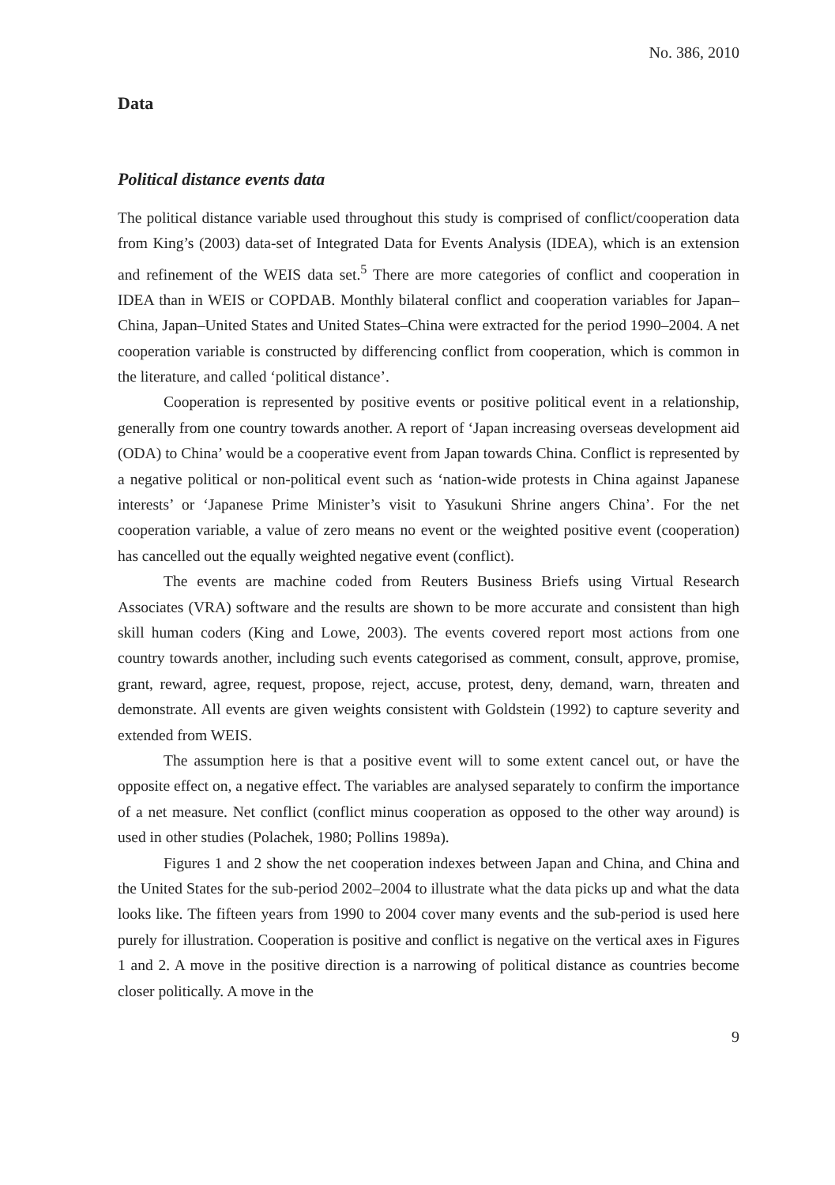No. 386, 2010
Data
Political distance events data
The political distance variable used throughout this study is comprised of conflict/cooperation data from King’s (2003) data-set of Integrated Data for Events Analysis (IDEA), which is an extension and refinement of the WEIS data set.<sup>5</sup> There are more categories of conflict and cooperation in IDEA than in WEIS or COPDAB. Monthly bilateral conflict and cooperation variables for Japan–China, Japan–United States and United States–China were extracted for the period 1990–2004. A net cooperation variable is constructed by differencing conflict from cooperation, which is common in the literature, and called ‘political distance’.
Cooperation is represented by positive events or positive political event in a relationship, generally from one country towards another. A report of ‘Japan increasing overseas development aid (ODA) to China’ would be a cooperative event from Japan towards China. Conflict is represented by a negative political or non-political event such as ‘nation-wide protests in China against Japanese interests’ or ‘Japanese Prime Minister’s visit to Yasukuni Shrine angers China’. For the net cooperation variable, a value of zero means no event or the weighted positive event (cooperation) has cancelled out the equally weighted negative event (conflict).
The events are machine coded from Reuters Business Briefs using Virtual Research Associates (VRA) software and the results are shown to be more accurate and consistent than high skill human coders (King and Lowe, 2003). The events covered report most actions from one country towards another, including such events categorised as comment, consult, approve, promise, grant, reward, agree, request, propose, reject, accuse, protest, deny, demand, warn, threaten and demonstrate. All events are given weights consistent with Goldstein (1992) to capture severity and extended from WEIS.
The assumption here is that a positive event will to some extent cancel out, or have the opposite effect on, a negative effect. The variables are analysed separately to confirm the importance of a net measure. Net conflict (conflict minus cooperation as opposed to the other way around) is used in other studies (Polachek, 1980; Pollins 1989a).
Figures 1 and 2 show the net cooperation indexes between Japan and China, and China and the United States for the sub-period 2002–2004 to illustrate what the data picks up and what the data looks like. The fifteen years from 1990 to 2004 cover many events and the sub-period is used here purely for illustration. Cooperation is positive and conflict is negative on the vertical axes in Figures 1 and 2. A move in the positive direction is a narrowing of political distance as countries become closer politically. A move in the
9